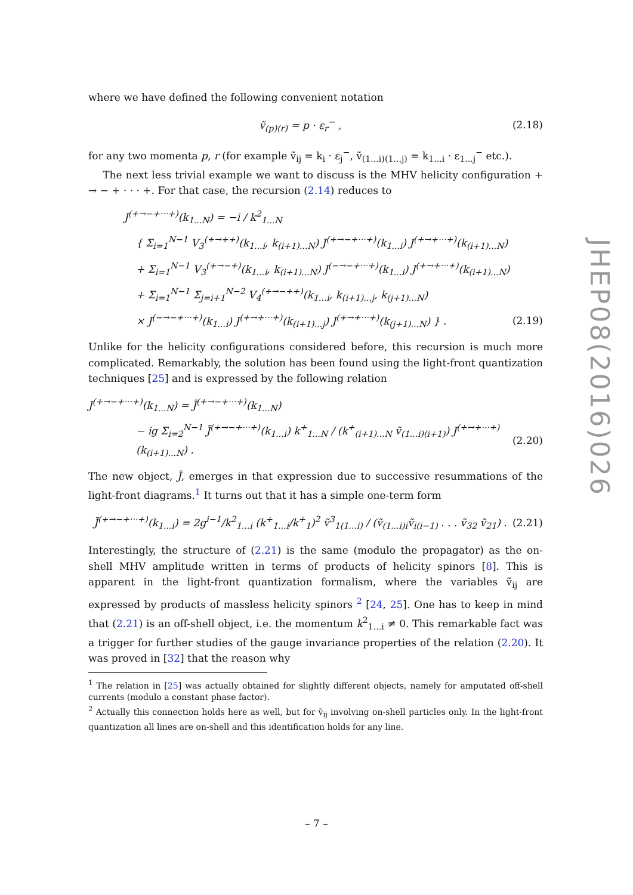where we have defined the following convenient notation
ṽ<sub>(p)(r)</sub> = p · ε<sub>r</sub><sup>−</sup> , (2.18)
for any two momenta p, r (for example ṽ<sub>ij</sub> = k<sub>i</sub> · ε<sub>j</sub><sup>−</sup>, ṽ<sub>(1...i)(1...j)</sub> = k<sub>1...i</sub> · ε<sub>1...j</sub><sup>−</sup> etc.).
The next less trivial example we want to discuss is the MHV helicity configuration + → − + · · · +. For that case, the recursion (2.14) reduces to
J<sup>(+→−+···+)</sup>(k<sub>1...N</sub>) = −i / k<sup>2</sup><sub>1...N</sub>
{ Σ<sub>i=1</sub><sup>N−1</sup> V<sub>3</sub><sup>(+→++)</sup>(k<sub>1...i</sub>, k<sub>(i+1)...N</sub>) J<sup>(+→−+···+)</sup>(k<sub>1...i</sub>) J<sup>(+→+···+)</sup>(k<sub>(i+1)...N</sub>)
+ Σ<sub>i=1</sub><sup>N−1</sup> V<sub>3</sub><sup>(+→−+)</sup>(k<sub>1...i</sub>, k<sub>(i+1)...N</sub>) J<sup>(−→−+···+)</sup>(k<sub>1...i</sub>) J<sup>(+→+···+)</sup>(k<sub>(i+1)...N</sub>)
+ Σ<sub>i=1</sub><sup>N−1</sup> Σ<sub>j=i+1</sub><sup>N−2</sup> V<sub>4</sub><sup>(+→−++)</sup>(k<sub>1...i</sub>, k<sub>(i+1)...j</sub>, k<sub>(j+1)...N</sub>)
× J<sup>(−→−+···+)</sup>(k<sub>1...i</sub>) J<sup>(+→+···+)</sup>(k<sub>(i+1)...j</sub>) J<sup>(+→+···+)</sup>(k<sub>(j+1)...N</sub>) } . (2.19)
Unlike for the helicity configurations considered before, this recursion is much more complicated. Remarkably, the solution has been found using the light-front quantization techniques [25] and is expressed by the following relation
J<sup>(+→−+···+)</sup>(k<sub>1...N</sub>) = J̃<sup>(+→−+···+)</sup>(k<sub>1...N</sub>)
− ig Σ<sub>i=2</sub><sup>N−1</sup> J̃<sup>(+→−+···+)</sup>(k<sub>1...i</sub>) k<sup>+</sup><sub>1...N</sub> / (k<sup>+</sup><sub>(i+1)...N</sub> ṽ<sub>(1...i)(i+1)</sub>) J<sup>(+→+···+)</sup>(k<sub>(i+1)...N</sub>) . (2.20)
The new object, J̃, emerges in that expression due to successive resummations of the light-front diagrams.<sup>1</sup> It turns out that it has a simple one-term form
J̃<sup>(+→−+···+)</sup>(k<sub>1...i</sub>) = 2g<sup>i−1</sup>/k<sup>2</sup><sub>1...i</sub> (k<sup>+</sup><sub>1...i</sub>/k<sup>+</sup><sub>1</sub>)<sup>2</sup> ṽ<sup>3</sup><sub>1(1...i)</sub> / (ṽ<sub>(1...i)i</sub>ṽ<sub>i(i−1)</sub> . . . ṽ<sub>32</sub> ṽ<sub>21</sub>) . (2.21)
Interestingly, the structure of (2.21) is the same (modulo the propagator) as the on-shell MHV amplitude written in terms of products of helicity spinors [8]. This is apparent in the light-front quantization formalism, where the variables ṽ<sub>ij</sub> are expressed by products of massless helicity spinors <sup>2</sup> [24, 25]. One has to keep in mind that (2.21) is an off-shell object, i.e. the momentum k<sup>2</sup><sub>1...i</sub> ≠ 0. This remarkable fact was a trigger for further studies of the gauge invariance properties of the relation (2.20). It was proved in [32] that the reason why
<sup>1</sup> The relation in [25] was actually obtained for slightly different objects, namely for amputated off-shell currents (modulo a constant phase factor).
<sup>2</sup> Actually this connection holds here as well, but for ṽ<sub>ij</sub> involving on-shell particles only. In the light-front quantization all lines are on-shell and this identification holds for any line.
JHEP08(2016)026
– 7 –